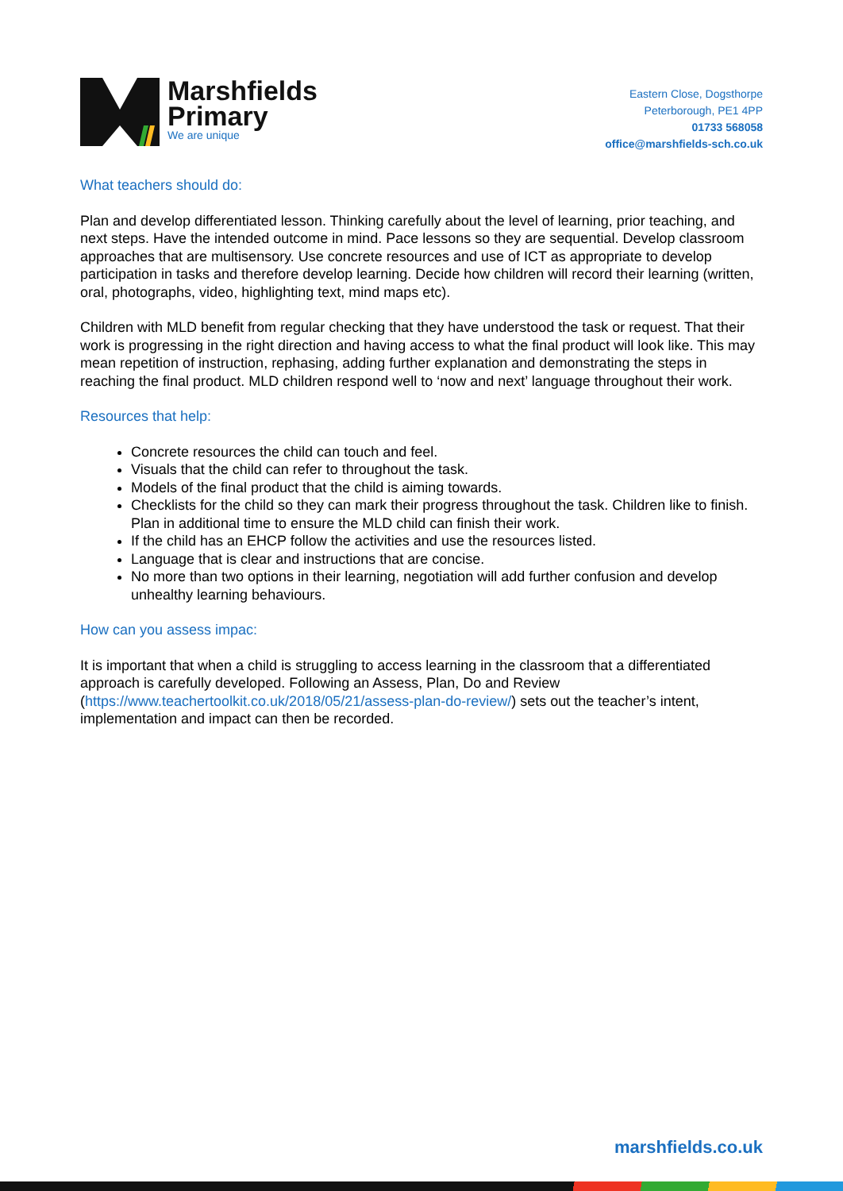Marshfields
Primary
We are unique
Eastern Close, Dogsthorpe
Peterborough, PE1 4PP
01733 568058
office@marshfields-sch.co.uk
What teachers should do:
Plan and develop differentiated lesson. Thinking carefully about the level of learning, prior teaching, and next steps. Have the intended outcome in mind. Pace lessons so they are sequential. Develop classroom approaches that are multisensory. Use concrete resources and use of ICT as appropriate to develop participation in tasks and therefore develop learning. Decide how children will record their learning (written, oral, photographs, video, highlighting text, mind maps etc).
Children with MLD benefit from regular checking that they have understood the task or request. That their work is progressing in the right direction and having access to what the final product will look like. This may mean repetition of instruction, rephasing, adding further explanation and demonstrating the steps in reaching the final product. MLD children respond well to ‘now and next’ language throughout their work.
Resources that help:
Concrete resources the child can touch and feel.
Visuals that the child can refer to throughout the task.
Models of the final product that the child is aiming towards.
Checklists for the child so they can mark their progress throughout the task. Children like to finish. Plan in additional time to ensure the MLD child can finish their work.
If the child has an EHCP follow the activities and use the resources listed.
Language that is clear and instructions that are concise.
No more than two options in their learning, negotiation will add further confusion and develop unhealthy learning behaviours.
How can you assess impac:
It is important that when a child is struggling to access learning in the classroom that a differentiated approach is carefully developed. Following an Assess, Plan, Do and Review (https://www.teachertoolkit.co.uk/2018/05/21/assess-plan-do-review/) sets out the teacher’s intent, implementation and impact can then be recorded.
marshfields.co.uk